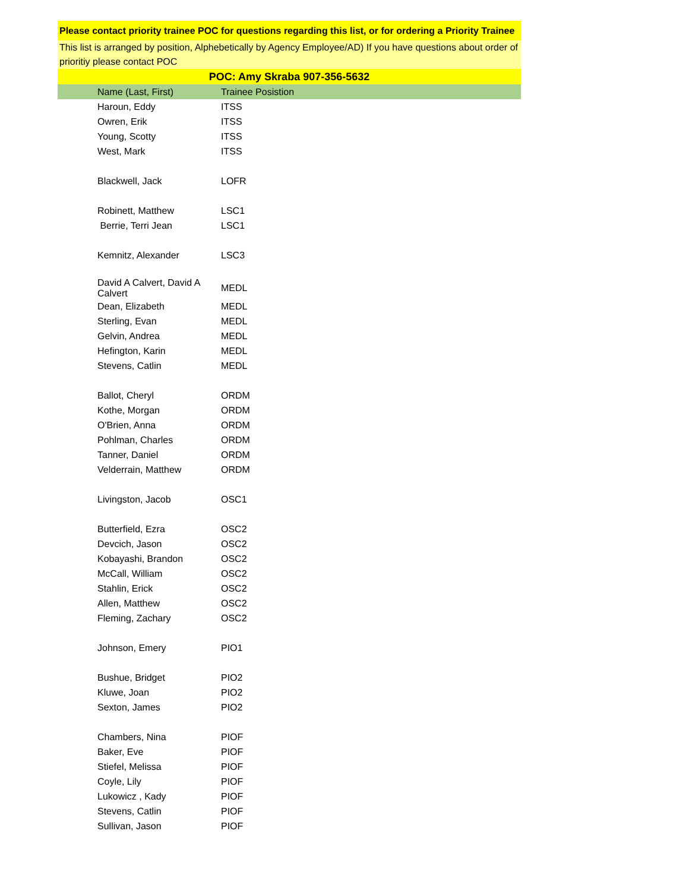Please contact priority trainee POC for questions regarding this list, or for ordering a Priority Trainee
This list is arranged by position, Alphebetically by Agency Employee/AD) If you have questions about order of prioritiy please contact POC
POC: Amy Skraba 907-356-5632
| Name (Last, First) | Trainee Posistion |
| --- | --- |
| Haroun, Eddy | ITSS |
| Owren, Erik | ITSS |
| Young, Scotty | ITSS |
| West, Mark | ITSS |
| Blackwell, Jack | LOFR |
| Robinett, Matthew | LSC1 |
| Berrie, Terri Jean | LSC1 |
| Kemnitz, Alexander | LSC3 |
| David A Calvert, David A Calvert | MEDL |
| Dean, Elizabeth | MEDL |
| Sterling, Evan | MEDL |
| Gelvin, Andrea | MEDL |
| Hefington, Karin | MEDL |
| Stevens, Catlin | MEDL |
| Ballot, Cheryl | ORDM |
| Kothe, Morgan | ORDM |
| O'Brien, Anna | ORDM |
| Pohlman, Charles | ORDM |
| Tanner, Daniel | ORDM |
| Velderrain, Matthew | ORDM |
| Livingston, Jacob | OSC1 |
| Butterfield, Ezra | OSC2 |
| Devcich, Jason | OSC2 |
| Kobayashi, Brandon | OSC2 |
| McCall, William | OSC2 |
| Stahlin, Erick | OSC2 |
| Allen, Matthew | OSC2 |
| Fleming, Zachary | OSC2 |
| Johnson, Emery | PIO1 |
| Bushue, Bridget | PIO2 |
| Kluwe, Joan | PIO2 |
| Sexton, James | PIO2 |
| Chambers, Nina | PIOF |
| Baker, Eve | PIOF |
| Stiefel, Melissa | PIOF |
| Coyle, Lily | PIOF |
| Lukowicz , Kady | PIOF |
| Stevens, Catlin | PIOF |
| Sullivan, Jason | PIOF |